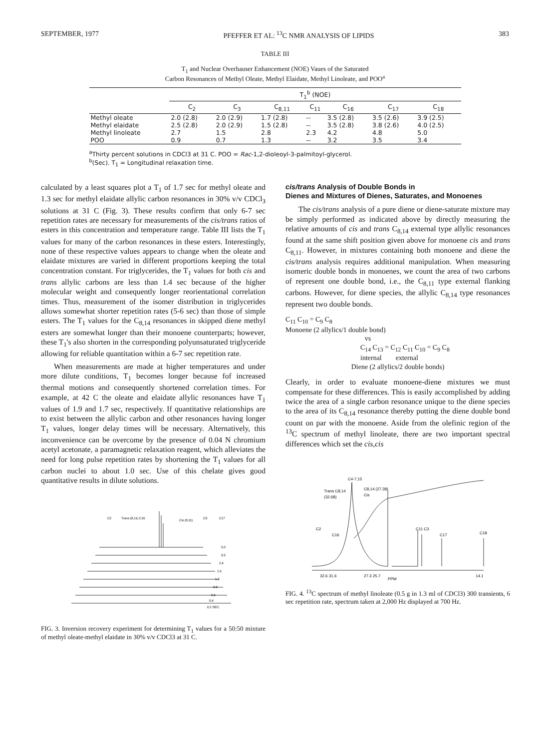SEPTEMBER, 1977 PFEFFER ET AL: <sup>13</sup>C NMR ANALYSIS OF LIPIDS 383
TABLE III
T<sub>1</sub> and Nuclear Overhauser Enhancement (NOE) Vaues of the Saturated
Carbon Resonances of Methyl Oleate, Methyl Elaidate, Methyl Linoleate, and POO<sup>a</sup>
| | T<sub>1</sub><sup>b</sup> (NOE) | | | | | | |
| --- | --- | --- | --- | --- | --- | --- | --- |
| | C<sub>2</sub> | C<sub>3</sub> | C<sub>8,11</sub> | C<sub>11</sub> | C<sub>16</sub> | C<sub>17</sub> | C<sub>18</sub> |
| Methyl oleate | 2.0 (2.8) | 2.0 (2.9) | 1.7 (2.8) | -- | 3.5 (2.8) | 3.5 (2.6) | 3.9 (2.5) |
| Methyl elaidate | 2.5 (2.8) | 2.0 (2.9) | 1.5 (2.8) | -- | 3.5 (2.8) | 3.8 (2.6) | 4.0 (2.5) |
| Methyl linoleate | 2.7 | 1.5 | 2.8 | 2.3 | 4.2 | 4.8 | 5.0 |
| POO | 0.9 | 0.7 | 1.3 | -- | 3.2 | 3.5 | 3.4 |
<sup>a</sup> Thirty percent solutions in CDCl3 at 31 C. POO = Rac-1,2-dioleoyl-3-palmitoyl-glycerol.
<sup>b</sup> (Sec). T<sub>1</sub> = Longitudinal relaxation time.
calculated by a least squares plot a T<sub>1</sub> of 1.7 sec for methyl oleate and 1.3 sec for methyl elaidate allylic carbon resonances in 30% v/v CDCl<sub>3</sub> solutions at 31 C (Fig. 3). These results confirm that only 6-7 sec repetition rates are necessary for measurements of the cis/trans ratios of esters in this concentration and temperature range. Table III lists the T<sub>1</sub> values for many of the carbon resonances in these esters. Interestingly, none of these respective values appears to change when the oleate and elaidate mixtures are varied in different proportions keeping the total concentration constant. For triglycerides, the T<sub>1</sub> values for both cis and trans allylic carbons are less than 1.4 sec because of the higher molecular weight and consequently longer reorientational correlation times. Thus, measurement of the isomer distribution in triglycerides allows somewhat shorter repetition rates (5-6 sec) than those of simple esters. The T<sub>1</sub> values for the C<sub>8,14</sub> resonances in skipped diene methyl esters are somewhat longer than their monoene counterparts; however, these T<sub>1</sub>'s also shorten in the corresponding polyunsaturated triglyceride allowing for reliable quantitation within a 6-7 sec repetition rate.
When measurements are made at higher temperatures and under more dilute conditions, T<sub>1</sub> becomes longer because fof increased thermal motions and consequently shortened correlation times. For example, at 42 C the oleate and elaidate allylic resonances have T<sub>1</sub> values of 1.9 and 1.7 sec, respectively. If quantitative relationships are to exist between the allylic carbon and other resonances having longer T<sub>1</sub> values, longer delay times will be necessary. Alternatively, this inconvenience can be overcome by the presence of 0.04 N chromium acetyl acetonate, a paramagnetic relaxation reagent, which alleviates the need for long pulse repetition rates by shortening the T<sub>1</sub> values for all carbon nuclei to about 1.0 sec. Use of this chelate gives good quantitative results in dilute solutions.
C2
Trans (8,11) C16
Cis (8,11)
C3
C17
5.0
3.5
2.4
1.6
1.2
0.8
0.6
0.4
0.2 SEC.
FIG. 3. Inversion recovery experiment for determining T<sub>1</sub> values for a 50:50 mixture of methyl oleate-methyl elaidate in 30% v/v CDCl3 at 31 C.
cis/trans Analysis of Double Bonds in
Dienes and Mixtures of Dienes, Saturates, and Monoenes
The cis/trans analysis of a pure diene or diene-saturate mixture may be simply performed as indicated above by directly measuring the relative amounts of cis and trans C<sub>8,14</sub> external type allylic resonances found at the same shift position given above for monoene cis and trans C<sub>8,11</sub>. However, in mixtures containing both monoene and diene the cis/trans analysis requires additional manipulation. When measuring isomeric double bonds in monoenes, we count the area of two carbons of represent one double bond, i.e., the C<sub>8,11</sub> type external flanking carbons. However, for diene species, the allylic C<sub>8,14</sub> type resonances represent two double bonds.
C<sub>11</sub> C<sub>10</sub> = C<sub>9</sub> C<sub>8</sub>
Monoene (2 allylics/1 double bond)
vs
C<sub>14</sub> C<sub>13</sub> = C<sub>12</sub> C<sub>11</sub> C<sub>10</sub> = C<sub>9</sub> C<sub>8</sub>
internal external
Diene (2 allylics/2 double bonds)
Clearly, in order to evaluate monoene-diene mixtures we must compensate for these differences. This is easily accomplished by adding twice the area of a single carbon resonance unique to the diene species to the area of its C<sub>8,14</sub> resonance thereby putting the diene double bond count on par with the monoene. Aside from the olefinic region of the <sup>13</sup>C spectrum of methyl linoleate, there are two important spectral differences which set the cis,cis
C4-7,15
C8,14 (27.38)
Cis
Trans C8,14
(32.68)
C2
C16
C11 C3
C17
C18
32.6 31.6
27.3 25.7
PPM
14.1
FIG. 4. <sup>13</sup>C spectrum of methyl linoleate (0.5 g in 1.3 ml of CDCl3) 300 transients, 6 sec repetition rate, spectrum taken at 2,000 Hz displayed at 700 Hz.